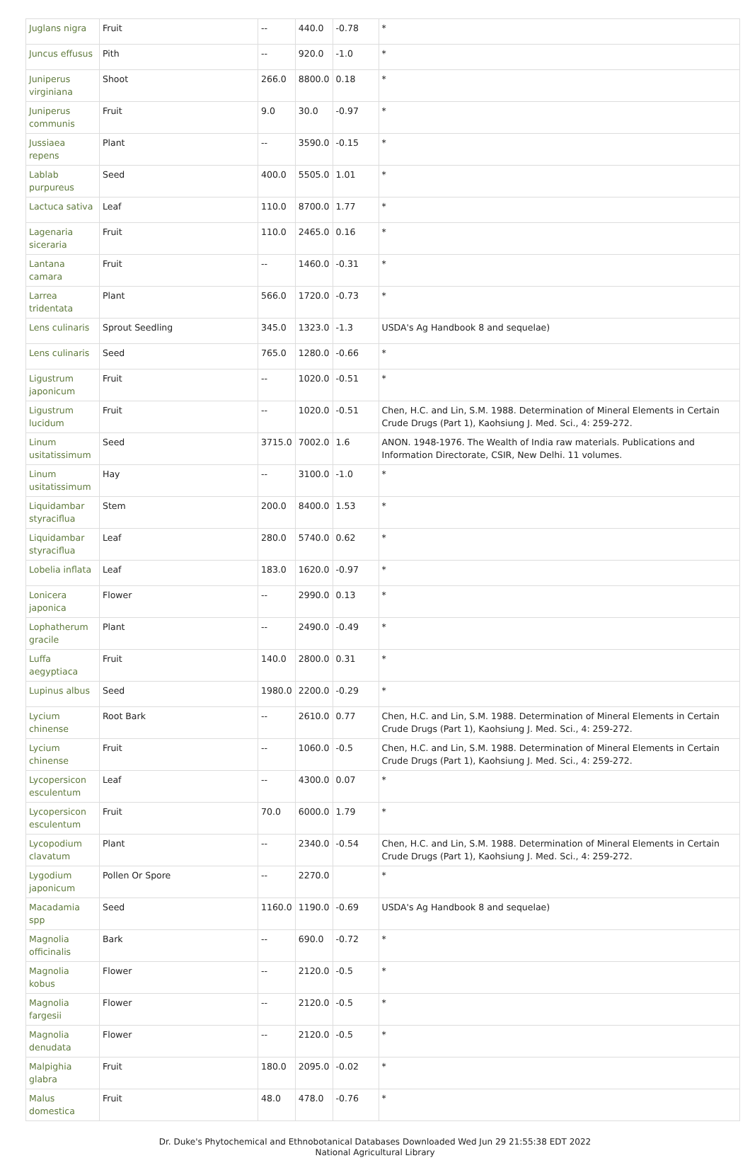| Juglans nigra | Fruit | -- | 440.0 | -0.78 | * |
| Juncus effusus | Pith | -- | 920.0 | -1.0 | * |
| Juniperus virginiana | Shoot | 266.0 | 8800.0 | 0.18 | * |
| Juniperus communis | Fruit | 9.0 | 30.0 | -0.97 | * |
| Jussiaea repens | Plant | -- | 3590.0 | -0.15 | * |
| Lablab purpureus | Seed | 400.0 | 5505.0 | 1.01 | * |
| Lactuca sativa | Leaf | 110.0 | 8700.0 | 1.77 | * |
| Lagenaria siceraria | Fruit | 110.0 | 2465.0 | 0.16 | * |
| Lantana camara | Fruit | -- | 1460.0 | -0.31 | * |
| Larrea tridentata | Plant | 566.0 | 1720.0 | -0.73 | * |
| Lens culinaris | Sprout Seedling | 345.0 | 1323.0 | -1.3 | USDA's Ag Handbook 8 and sequelae) |
| Lens culinaris | Seed | 765.0 | 1280.0 | -0.66 | * |
| Ligustrum japonicum | Fruit | -- | 1020.0 | -0.51 | * |
| Ligustrum lucidum | Fruit | -- | 1020.0 | -0.51 | Chen, H.C. and Lin, S.M. 1988. Determination of Mineral Elements in Certain Crude Drugs (Part 1), Kaohsiung J. Med. Sci., 4: 259-272. |
| Linum usitatissimum | Seed | 3715.0 | 7002.0 | 1.6 | ANON. 1948-1976. The Wealth of India raw materials. Publications and Information Directorate, CSIR, New Delhi. 11 volumes. |
| Linum usitatissimum | Hay | -- | 3100.0 | -1.0 | * |
| Liquidambar styraciflua | Stem | 200.0 | 8400.0 | 1.53 | * |
| Liquidambar styraciflua | Leaf | 280.0 | 5740.0 | 0.62 | * |
| Lobelia inflata | Leaf | 183.0 | 1620.0 | -0.97 | * |
| Lonicera japonica | Flower | -- | 2990.0 | 0.13 | * |
| Lophatherum gracile | Plant | -- | 2490.0 | -0.49 | * |
| Luffa aegyptiaca | Fruit | 140.0 | 2800.0 | 0.31 | * |
| Lupinus albus | Seed | 1980.0 | 2200.0 | -0.29 | * |
| Lycium chinense | Root Bark | -- | 2610.0 | 0.77 | Chen, H.C. and Lin, S.M. 1988. Determination of Mineral Elements in Certain Crude Drugs (Part 1), Kaohsiung J. Med. Sci., 4: 259-272. |
| Lycium chinense | Fruit | -- | 1060.0 | -0.5 | Chen, H.C. and Lin, S.M. 1988. Determination of Mineral Elements in Certain Crude Drugs (Part 1), Kaohsiung J. Med. Sci., 4: 259-272. |
| Lycopersicon esculentum | Leaf | -- | 4300.0 | 0.07 | * |
| Lycopersicon esculentum | Fruit | 70.0 | 6000.0 | 1.79 | * |
| Lycopodium clavatum | Plant | -- | 2340.0 | -0.54 | Chen, H.C. and Lin, S.M. 1988. Determination of Mineral Elements in Certain Crude Drugs (Part 1), Kaohsiung J. Med. Sci., 4: 259-272. |
| Lygodium japonicum | Pollen Or Spore | -- | 2270.0 | | * |
| Macadamia spp | Seed | 1160.0 | 1190.0 | -0.69 | USDA's Ag Handbook 8 and sequelae) |
| Magnolia officinalis | Bark | -- | 690.0 | -0.72 | * |
| Magnolia kobus | Flower | -- | 2120.0 | -0.5 | * |
| Magnolia fargesii | Flower | -- | 2120.0 | -0.5 | * |
| Magnolia denudata | Flower | -- | 2120.0 | -0.5 | * |
| Malpighia glabra | Fruit | 180.0 | 2095.0 | -0.02 | * |
| Malus domestica | Fruit | 48.0 | 478.0 | -0.76 | * |
Dr. Duke's Phytochemical and Ethnobotanical Databases Downloaded Wed Jun 29 21:55:38 EDT 2022
National Agricultural Library